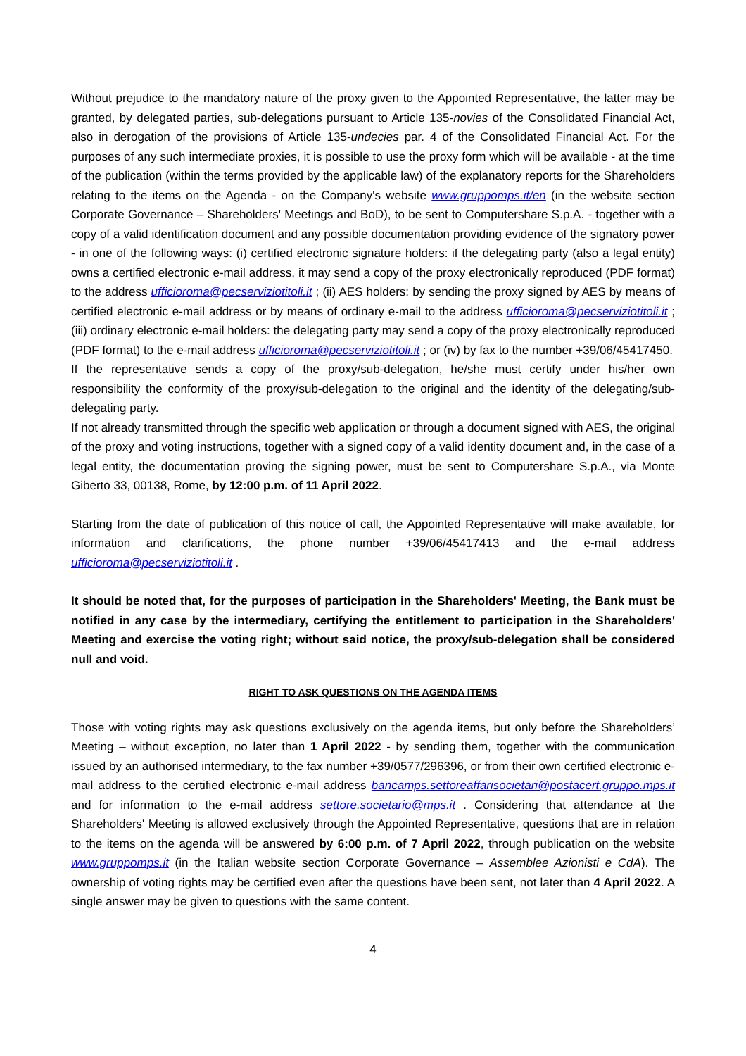Without prejudice to the mandatory nature of the proxy given to the Appointed Representative, the latter may be granted, by delegated parties, sub-delegations pursuant to Article 135-novies of the Consolidated Financial Act, also in derogation of the provisions of Article 135-undecies par. 4 of the Consolidated Financial Act. For the purposes of any such intermediate proxies, it is possible to use the proxy form which will be available - at the time of the publication (within the terms provided by the applicable law) of the explanatory reports for the Shareholders relating to the items on the Agenda - on the Company's website www.gruppomps.it/en (in the website section Corporate Governance – Shareholders' Meetings and BoD), to be sent to Computershare S.p.A. - together with a copy of a valid identification document and any possible documentation providing evidence of the signatory power - in one of the following ways: (i) certified electronic signature holders: if the delegating party (also a legal entity) owns a certified electronic e-mail address, it may send a copy of the proxy electronically reproduced (PDF format) to the address ufficioroma@pecserviziotitoli.it ; (ii) AES holders: by sending the proxy signed by AES by means of certified electronic e-mail address or by means of ordinary e-mail to the address ufficioroma@pecserviziotitoli.it ; (iii) ordinary electronic e-mail holders: the delegating party may send a copy of the proxy electronically reproduced (PDF format) to the e-mail address ufficioroma@pecserviziotitoli.it ; or (iv) by fax to the number +39/06/45417450.
If the representative sends a copy of the proxy/sub-delegation, he/she must certify under his/her own responsibility the conformity of the proxy/sub-delegation to the original and the identity of the delegating/sub-delegating party.
If not already transmitted through the specific web application or through a document signed with AES, the original of the proxy and voting instructions, together with a signed copy of a valid identity document and, in the case of a legal entity, the documentation proving the signing power, must be sent to Computershare S.p.A., via Monte Giberto 33, 00138, Rome, by 12:00 p.m. of 11 April 2022.
Starting from the date of publication of this notice of call, the Appointed Representative will make available, for information and clarifications, the phone number +39/06/45417413 and the e-mail address ufficioroma@pecserviziotitoli.it .
It should be noted that, for the purposes of participation in the Shareholders' Meeting, the Bank must be notified in any case by the intermediary, certifying the entitlement to participation in the Shareholders' Meeting and exercise the voting right; without said notice, the proxy/sub-delegation shall be considered null and void.
RIGHT TO ASK QUESTIONS ON THE AGENDA ITEMS
Those with voting rights may ask questions exclusively on the agenda items, but only before the Shareholders’ Meeting – without exception, no later than 1 April 2022 - by sending them, together with the communication issued by an authorised intermediary, to the fax number +39/0577/296396, or from their own certified electronic e-mail address to the certified electronic e-mail address bancamps.settoreaffarisocietari@postacert.gruppo.mps.it and for information to the e-mail address settore.societario@mps.it . Considering that attendance at the Shareholders' Meeting is allowed exclusively through the Appointed Representative, questions that are in relation to the items on the agenda will be answered by 6:00 p.m. of 7 April 2022, through publication on the website www.gruppomps.it (in the Italian website section Corporate Governance – Assemblee Azionisti e CdA). The ownership of voting rights may be certified even after the questions have been sent, not later than 4 April 2022. A single answer may be given to questions with the same content.
4